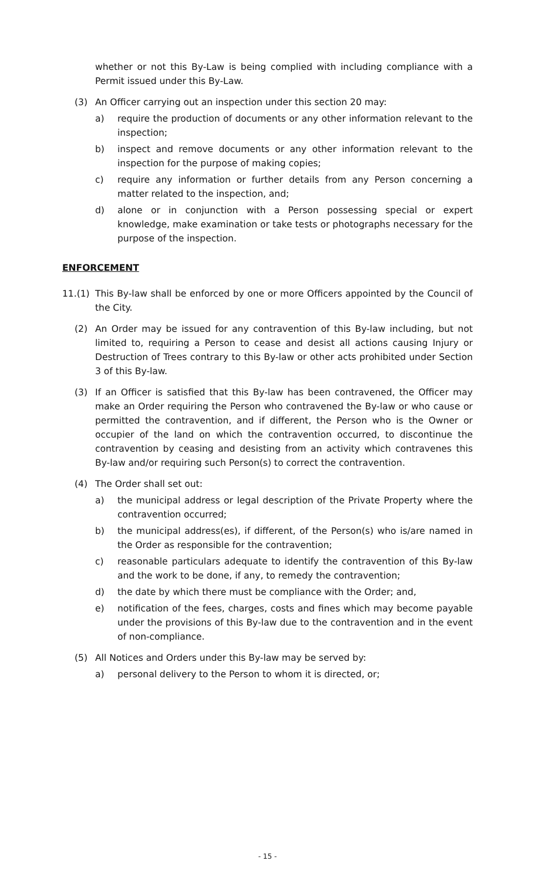whether or not this By-Law is being complied with including compliance with a Permit issued under this By-Law.
(3) An Officer carrying out an inspection under this section 20 may:
a) require the production of documents or any other information relevant to the inspection;
b) inspect and remove documents or any other information relevant to the inspection for the purpose of making copies;
c) require any information or further details from any Person concerning a matter related to the inspection, and;
d) alone or in conjunction with a Person possessing special or expert knowledge, make examination or take tests or photographs necessary for the purpose of the inspection.
ENFORCEMENT
11.(1) This By-law shall be enforced by one or more Officers appointed by the Council of the City.
(2) An Order may be issued for any contravention of this By-law including, but not limited to, requiring a Person to cease and desist all actions causing Injury or Destruction of Trees contrary to this By-law or other acts prohibited under Section 3 of this By-law.
(3) If an Officer is satisfied that this By-law has been contravened, the Officer may make an Order requiring the Person who contravened the By-law or who cause or permitted the contravention, and if different, the Person who is the Owner or occupier of the land on which the contravention occurred, to discontinue the contravention by ceasing and desisting from an activity which contravenes this By-law and/or requiring such Person(s) to correct the contravention.
(4) The Order shall set out:
a) the municipal address or legal description of the Private Property where the contravention occurred;
b) the municipal address(es), if different, of the Person(s) who is/are named in the Order as responsible for the contravention;
c) reasonable particulars adequate to identify the contravention of this By-law and the work to be done, if any, to remedy the contravention;
d) the date by which there must be compliance with the Order; and,
e) notification of the fees, charges, costs and fines which may become payable under the provisions of this By-law due to the contravention and in the event of non-compliance.
(5) All Notices and Orders under this By-law may be served by:
a) personal delivery to the Person to whom it is directed, or;
- 15 -